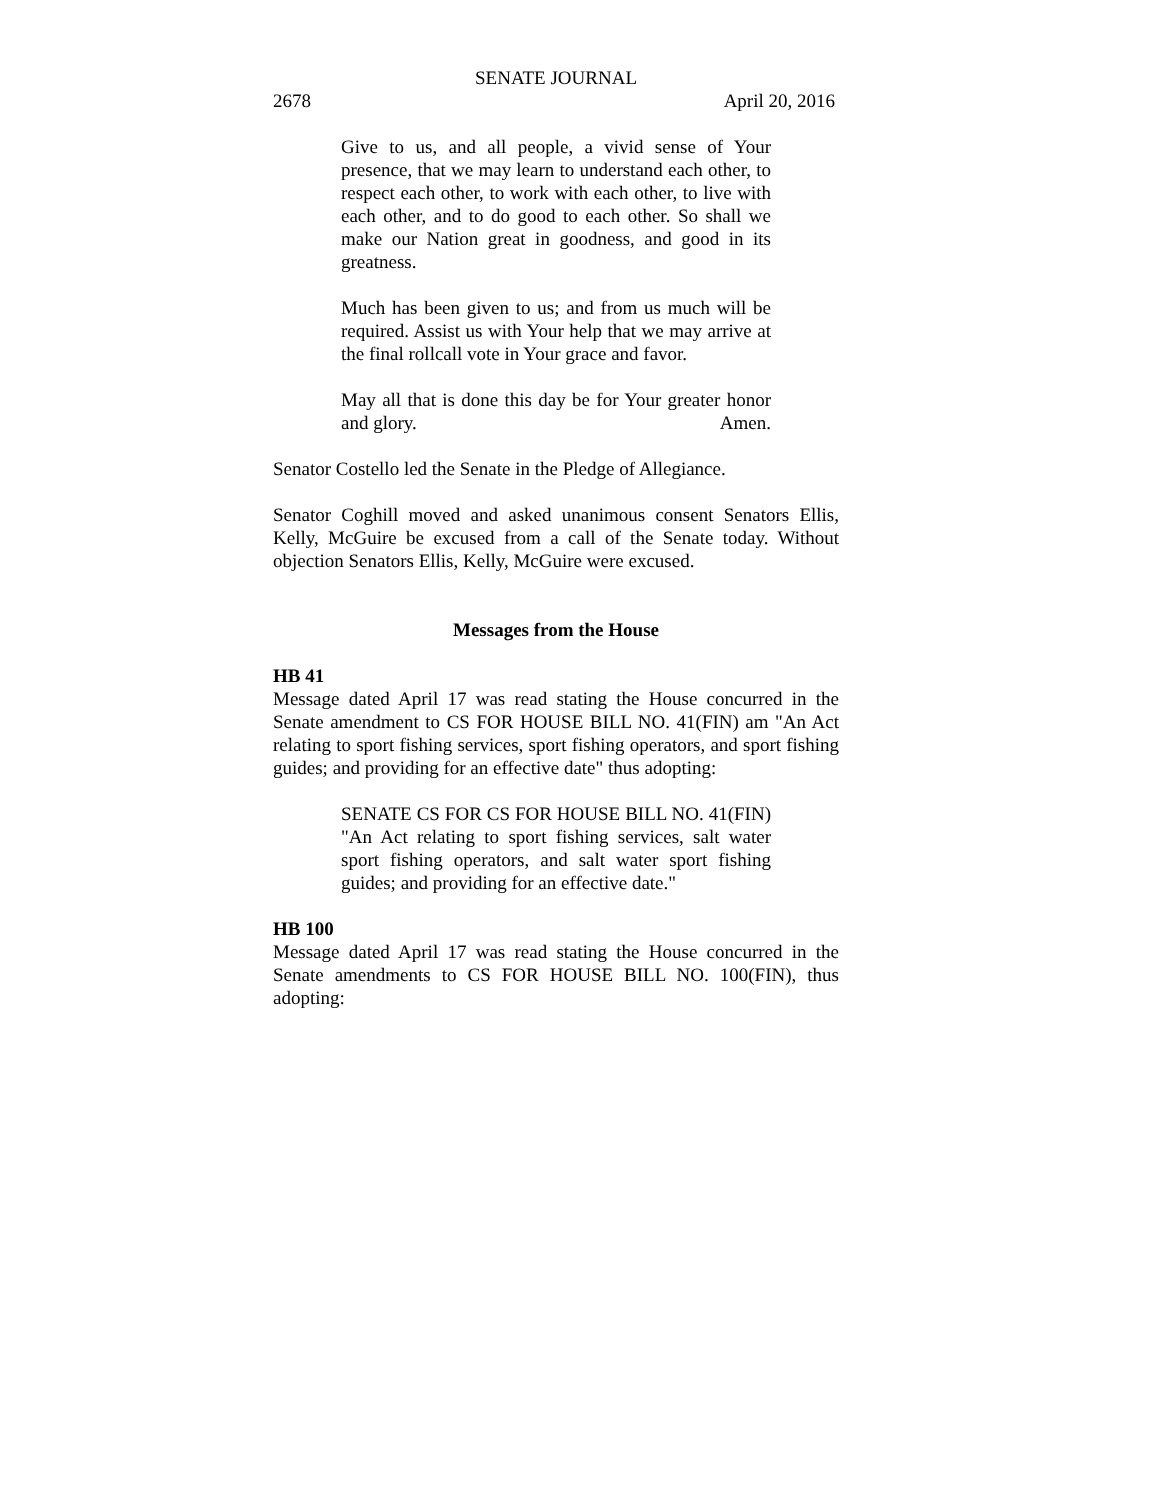SENATE JOURNAL
2678 April 20, 2016
Give to us, and all people, a vivid sense of Your presence, that we may learn to understand each other, to respect each other, to work with each other, to live with each other, and to do good to each other. So shall we make our Nation great in goodness, and good in its greatness.
Much has been given to us; and from us much will be required. Assist us with Your help that we may arrive at the final rollcall vote in Your grace and favor.
May all that is done this day be for Your greater honor and glory. Amen.
Senator Costello led the Senate in the Pledge of Allegiance.
Senator Coghill moved and asked unanimous consent Senators Ellis, Kelly, McGuire be excused from a call of the Senate today. Without objection Senators Ellis, Kelly, McGuire were excused.
Messages from the House
HB 41
Message dated April 17 was read stating the House concurred in the Senate amendment to CS FOR HOUSE BILL NO. 41(FIN) am "An Act relating to sport fishing services, sport fishing operators, and sport fishing guides; and providing for an effective date" thus adopting:
SENATE CS FOR CS FOR HOUSE BILL NO. 41(FIN) "An Act relating to sport fishing services, salt water sport fishing operators, and salt water sport fishing guides; and providing for an effective date."
HB 100
Message dated April 17 was read stating the House concurred in the Senate amendments to CS FOR HOUSE BILL NO. 100(FIN), thus adopting: